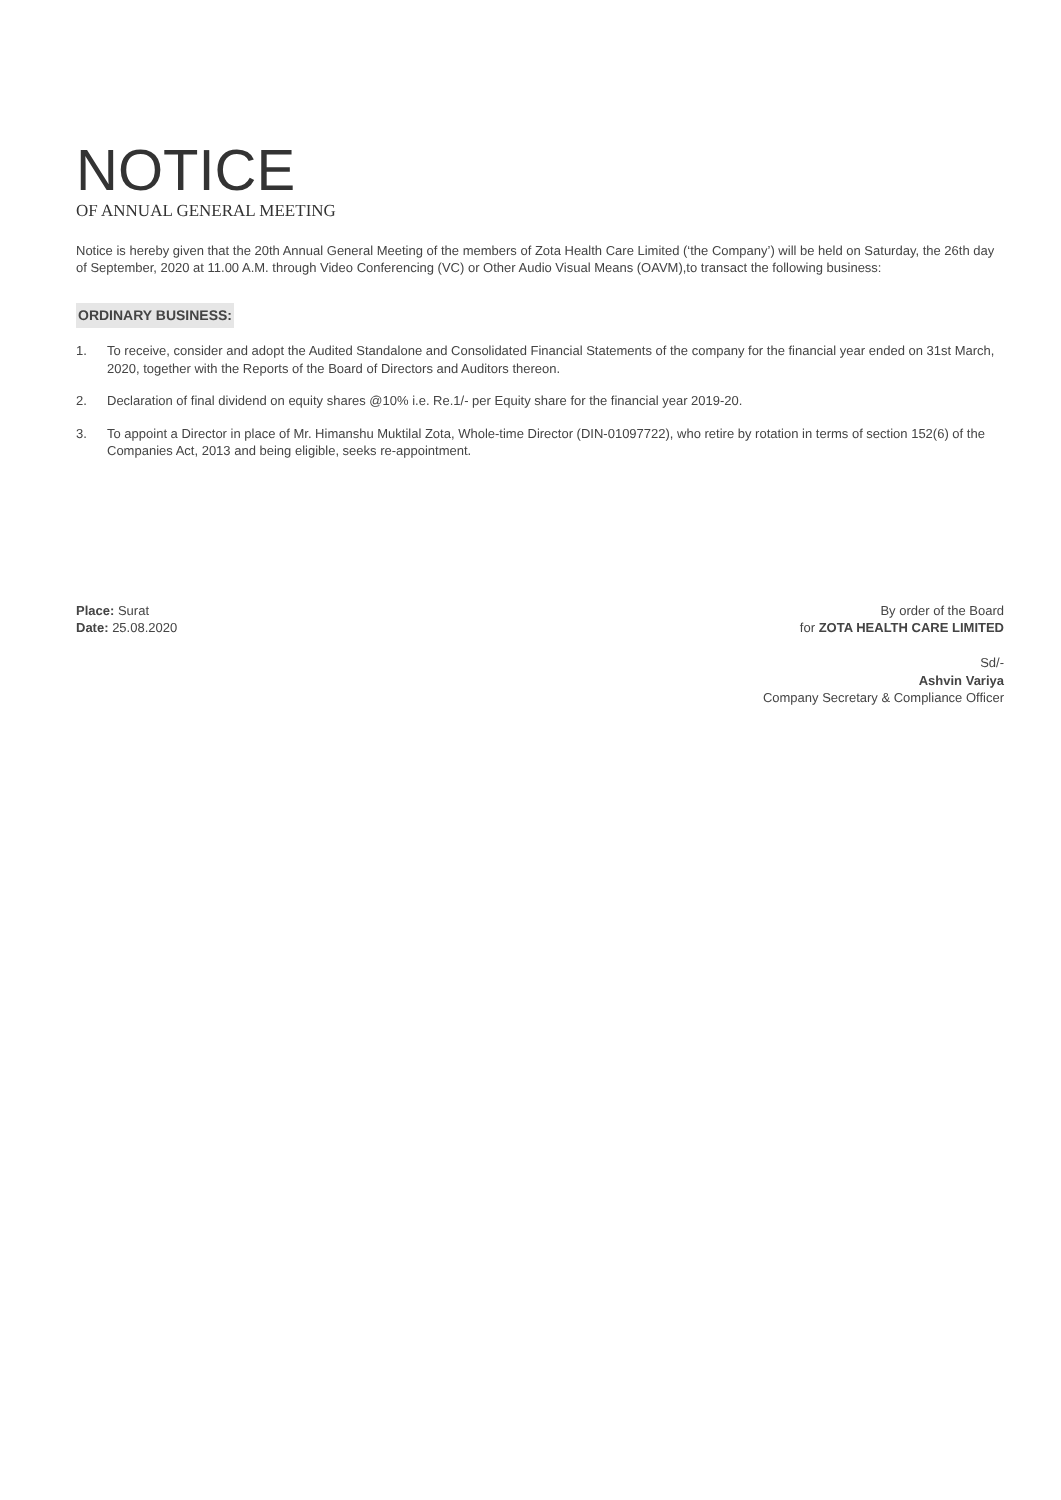NOTICE
OF ANNUAL GENERAL MEETING
Notice is hereby given that the 20th Annual General Meeting of the members of Zota Health Care Limited (‘the Company’) will be held on Saturday, the 26th day of September, 2020 at 11.00 A.M. through Video Conferencing (VC) or Other Audio Visual Means (OAVM),to transact the following business:
ORDINARY BUSINESS:
1. To receive, consider and adopt the Audited Standalone and Consolidated Financial Statements of the company for the financial year ended on 31st March, 2020, together with the Reports of the Board of Directors and Auditors thereon.
2. Declaration of final dividend on equity shares @10% i.e. Re.1/- per Equity share for the financial year 2019-20.
3. To appoint a Director in place of Mr. Himanshu Muktilal Zota, Whole-time Director (DIN-01097722), who retire by rotation in terms of section 152(6) of the Companies Act, 2013 and being eligible, seeks re-appointment.
Place: Surat
Date: 25.08.2020
By order of the Board
for ZOTA HEALTH CARE LIMITED
Sd/-
Ashvin Variya
Company Secretary & Compliance Officer